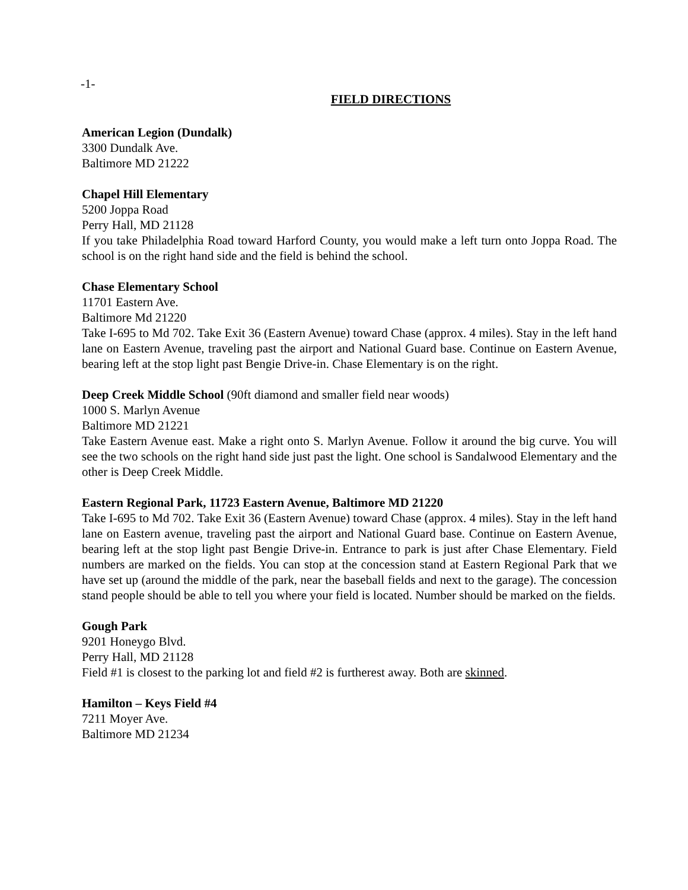-1-
FIELD DIRECTIONS
American Legion (Dundalk)
3300 Dundalk Ave.
Baltimore MD 21222
Chapel Hill Elementary
5200 Joppa Road
Perry Hall, MD 21128
If you take Philadelphia Road toward Harford County, you would make a left turn onto Joppa Road. The school is on the right hand side and the field is behind the school.
Chase Elementary School
11701 Eastern Ave.
Baltimore Md 21220
Take I-695 to Md 702. Take Exit 36 (Eastern Avenue) toward Chase (approx. 4 miles). Stay in the left hand lane on Eastern Avenue, traveling past the airport and National Guard base. Continue on Eastern Avenue, bearing left at the stop light past Bengie Drive-in. Chase Elementary is on the right.
Deep Creek Middle School (90ft diamond and smaller field near woods)
1000 S. Marlyn Avenue
Baltimore MD 21221
Take Eastern Avenue east. Make a right onto S. Marlyn Avenue. Follow it around the big curve. You will see the two schools on the right hand side just past the light. One school is Sandalwood Elementary and the other is Deep Creek Middle.
Eastern Regional Park, 11723 Eastern Avenue, Baltimore MD 21220
Take I-695 to Md 702. Take Exit 36 (Eastern Avenue) toward Chase (approx. 4 miles). Stay in the left hand lane on Eastern avenue, traveling past the airport and National Guard base. Continue on Eastern Avenue, bearing left at the stop light past Bengie Drive-in. Entrance to park is just after Chase Elementary. Field numbers are marked on the fields. You can stop at the concession stand at Eastern Regional Park that we have set up (around the middle of the park, near the baseball fields and next to the garage). The concession stand people should be able to tell you where your field is located. Number should be marked on the fields.
Gough Park
9201 Honeygo Blvd.
Perry Hall, MD 21128
Field #1 is closest to the parking lot and field #2 is furtherest away. Both are skinned.
Hamilton – Keys Field #4
7211 Moyer Ave.
Baltimore MD 21234